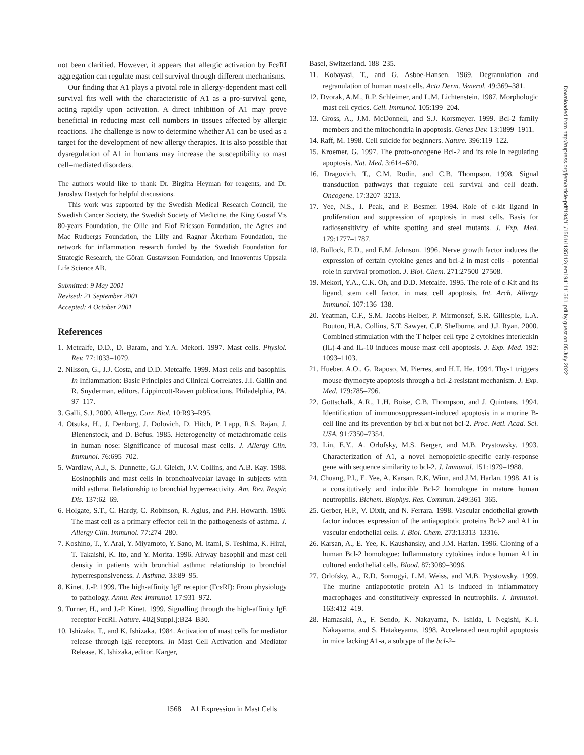not been clarified. However, it appears that allergic activation by FcεRI aggregation can regulate mast cell survival through different mechanisms.
Our finding that A1 plays a pivotal role in allergy-dependent mast cell survival fits well with the characteristic of A1 as a pro-survival gene, acting rapidly upon activation. A direct inhibition of A1 may prove beneficial in reducing mast cell numbers in tissues affected by allergic reactions. The challenge is now to determine whether A1 can be used as a target for the development of new allergy therapies. It is also possible that dysregulation of A1 in humans may increase the susceptibility to mast cell–mediated disorders.
The authors would like to thank Dr. Birgitta Heyman for reagents, and Dr. Jaroslaw Dastych for helpful discussions.
This work was supported by the Swedish Medical Research Council, the Swedish Cancer Society, the Swedish Society of Medicine, the King Gustaf V:s 80-years Foundation, the Ollie and Elof Ericsson Foundation, the Agnes and Mac Rudbergs Foundation, the Lilly and Ragnar Åkerham Foundation, the network for inflammation research funded by the Swedish Foundation for Strategic Research, the Göran Gustavsson Foundation, and Innoventus Uppsala Life Science AB.
Submitted: 9 May 2001
Revised: 21 September 2001
Accepted: 4 October 2001
References
1. Metcalfe, D.D., D. Baram, and Y.A. Mekori. 1997. Mast cells. Physiol. Rev. 77:1033–1079.
2. Nilsson, G., J.J. Costa, and D.D. Metcalfe. 1999. Mast cells and basophils. In Inflammation: Basic Principles and Clinical Correlates. J.I. Gallin and R. Snyderman, editors. Lippincott-Raven publications, Philadelphia, PA. 97–117.
3. Galli, S.J. 2000. Allergy. Curr. Biol. 10:R93–R95.
4. Otsuka, H., J. Denburg, J. Dolovich, D. Hitch, P. Lapp, R.S. Rajan, J. Bienenstock, and D. Befus. 1985. Heterogeneity of metachromatic cells in human nose: Significance of mucosal mast cells. J. Allergy Clin. Immunol. 76:695–702.
5. Wardlaw, A.J., S. Dunnette, G.J. Gleich, J.V. Collins, and A.B. Kay. 1988. Eosinophils and mast cells in bronchoalveolar lavage in subjects with mild asthma. Relationship to bronchial hyperreactivity. Am. Rev. Respir. Dis. 137:62–69.
6. Holgate, S.T., C. Hardy, C. Robinson, R. Agius, and P.H. Howarth. 1986. The mast cell as a primary effector cell in the pathogenesis of asthma. J. Allergy Clin. Immunol. 77:274–280.
7. Koshino, T., Y. Arai, Y. Miyamoto, Y. Sano, M. Itami, S. Teshima, K. Hirai, T. Takaishi, K. Ito, and Y. Morita. 1996. Airway basophil and mast cell density in patients with bronchial asthma: relationship to bronchial hyperresponsiveness. J. Asthma. 33:89–95.
8. Kinet, J.-P. 1999. The high-affinity IgE receptor (FcεRI): From physiology to pathology. Annu. Rev. Immunol. 17:931–972.
9. Turner, H., and J.-P. Kinet. 1999. Signalling through the high-affinity IgE receptor FcεRI. Nature. 402[Suppl.]:B24–B30.
10. Ishizaka, T., and K. Ishizaka. 1984. Activation of mast cells for mediator release through IgE receptors. In Mast Cell Activation and Mediator Release. K. Ishizaka, editor. Karger,
Basel, Switzerland. 188–235.
11. Kobayasi, T., and G. Asboe-Hansen. 1969. Degranulation and regranulation of human mast cells. Acta Derm. Venerol. 49:369–381.
12. Dvorak, A.M., R.P. Schleimer, and L.M. Lichtenstein. 1987. Morphologic mast cell cycles. Cell. Immunol. 105:199–204.
13. Gross, A., J.M. McDonnell, and S.J. Korsmeyer. 1999. Bcl-2 family members and the mitochondria in apoptosis. Genes Dev. 13:1899–1911.
14. Raff, M. 1998. Cell suicide for beginners. Nature. 396:119–122.
15. Kroemer, G. 1997. The proto-oncogene Bcl-2 and its role in regulating apoptosis. Nat. Med. 3:614–620.
16. Dragovich, T., C.M. Rudin, and C.B. Thompson. 1998. Signal transduction pathways that regulate cell survival and cell death. Oncogene. 17:3207–3213.
17. Yee, N.S., I. Peak, and P. Besmer. 1994. Role of c-kit ligand in proliferation and suppression of apoptosis in mast cells. Basis for radiosensitivity of white spotting and steel mutants. J. Exp. Med. 179:1777–1787.
18. Bullock, E.D., and E.M. Johnson. 1996. Nerve growth factor induces the expression of certain cytokine genes and bcl-2 in mast cells - potential role in survival promotion. J. Biol. Chem. 271:27500–27508.
19. Mekori, Y.A., C.K. Oh, and D.D. Metcalfe. 1995. The role of c-Kit and its ligand, stem cell factor, in mast cell apoptosis. Int. Arch. Allergy Immunol. 107:136–138.
20. Yeatman, C.F., S.M. Jacobs-Helber, P. Mirmonsef, S.R. Gillespie, L.A. Bouton, H.A. Collins, S.T. Sawyer, C.P. Shelburne, and J.J. Ryan. 2000. Combined stimulation with the T helper cell type 2 cytokines interleukin (IL)-4 and IL-10 induces mouse mast cell apoptosis. J. Exp. Med. 192: 1093–1103.
21. Hueber, A.O., G. Raposo, M. Pierres, and H.T. He. 1994. Thy-1 triggers mouse thymocyte apoptosis through a bcl-2-resistant mechanism. J. Exp. Med. 179:785–796.
22. Gottschalk, A.R., L.H. Boise, C.B. Thompson, and J. Quintans. 1994. Identification of immunosuppressant-induced apoptosis in a murine B- cell line and its prevention by bcl-x but not bcl-2. Proc. Natl. Acad. Sci. USA. 91:7350–7354.
23. Lin, E.Y., A. Orlofsky, M.S. Berger, and M.B. Prystowsky. 1993. Characterization of A1, a novel hemopoietic-specific early-response gene with sequence similarity to bcl-2. J. Immunol. 151:1979–1988.
24. Chuang, P.I., E. Yee, A. Karsan, R.K. Winn, and J.M. Harlan. 1998. A1 is a constitutively and inducible Bcl-2 homologue in mature human neutrophils. Bichem. Biophys. Res. Commun. 249:361–365.
25. Gerber, H.P., V. Dixit, and N. Ferrara. 1998. Vascular endothelial growth factor induces expression of the antiapoptotic proteins Bcl-2 and A1 in vascular endothelial cells. J. Biol. Chem. 273:13313–13316.
26. Karsan, A., E. Yee, K. Kaushansky, and J.M. Harlan. 1996. Cloning of a human Bcl-2 homologue: Inflammatory cytokines induce human A1 in cultured endothelial cells. Blood. 87:3089–3096.
27. Orlofsky, A., R.D. Somogyi, L.M. Weiss, and M.B. Prystowsky. 1999. The murine antiapoptotic protein A1 is induced in inflammatory macrophages and constitutively expressed in neutrophils. J. Immunol. 163:412–419.
28. Hamasaki, A., F. Sendo, K. Nakayama, N. Ishida, I. Negishi, K.-i. Nakayama, and S. Hatakeyama. 1998. Accelerated neutrophil apoptosis in mice lacking A1-a, a subtype of the bcl-2–
Downloaded from http://rupress.org/jem/article-pdf/194/11/1561/1135112/jem1941111561.pdf by guest on 05 July 2022
1568 A1 Expression in Mast Cells